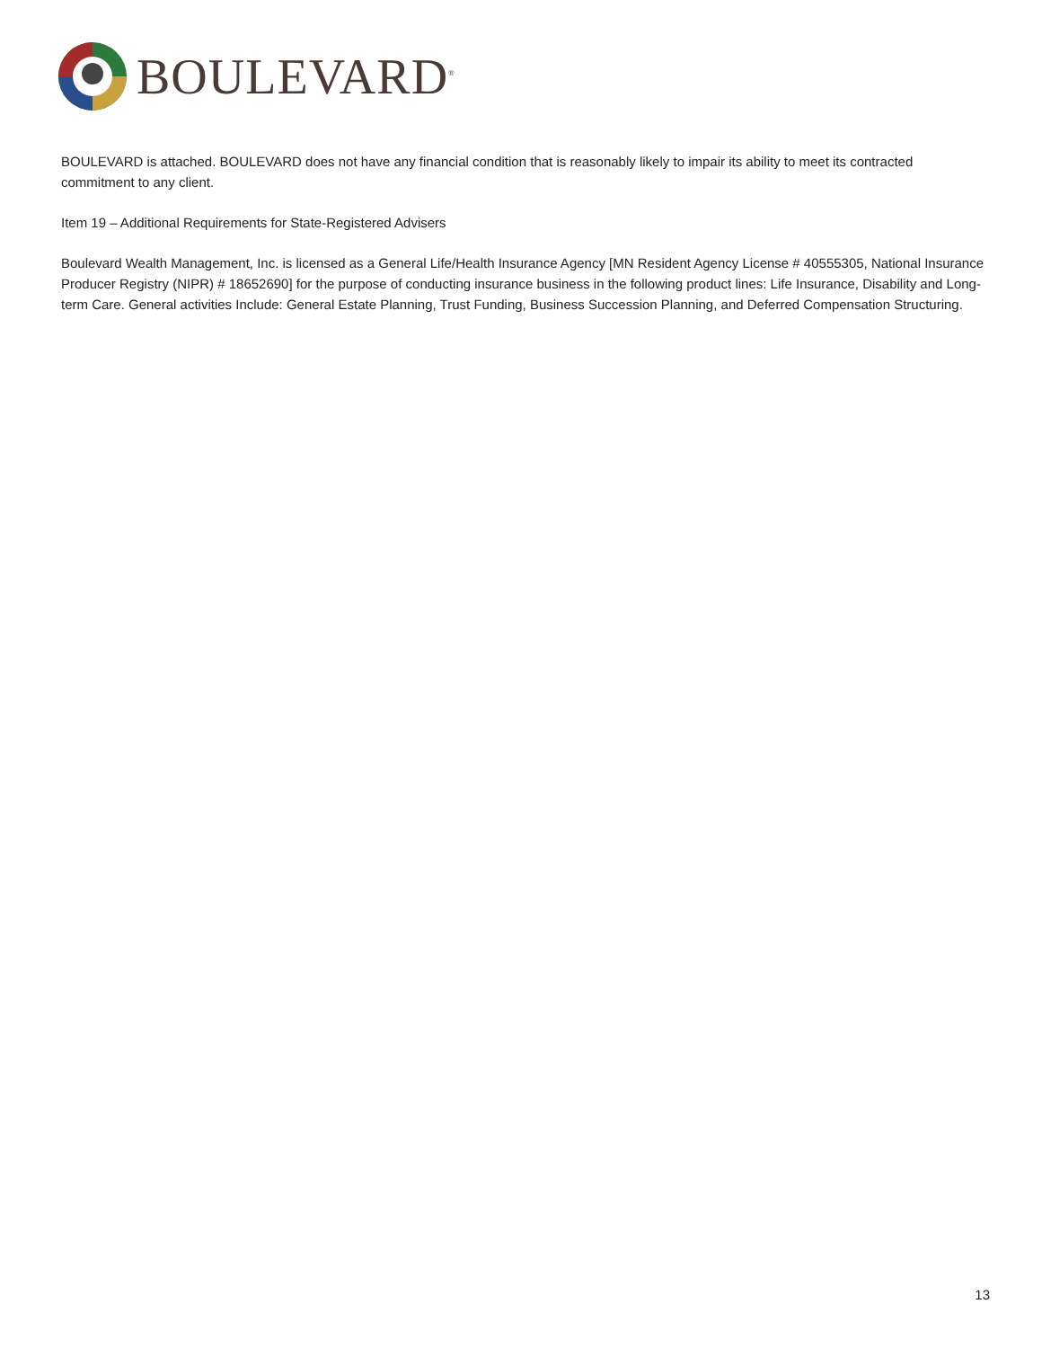BOULEVARD<sup>®</sup>
BOULEVARD is attached. BOULEVARD does not have any financial condition that is reasonably likely to impair its ability to meet its contracted commitment to any client.
Item 19 – Additional Requirements for State-Registered Advisers
Boulevard Wealth Management, Inc. is licensed as a General Life/Health Insurance Agency [MN Resident Agency License # 40555305, National Insurance Producer Registry (NIPR) # 18652690] for the purpose of conducting insurance business in the following product lines: Life Insurance, Disability and Long-term Care. General activities Include: General Estate Planning, Trust Funding, Business Succession Planning, and Deferred Compensation Structuring.
13